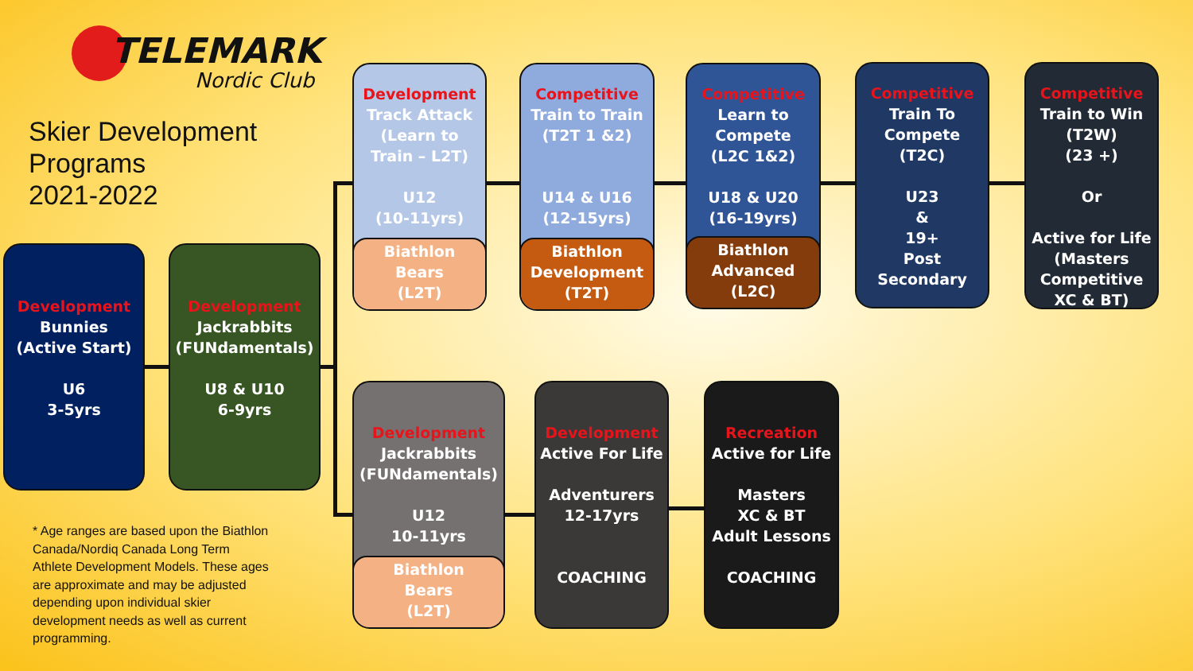TELEMARK
Nordic Club
Skier Development
Programs
2021-2022
Development
Bunnies
(Active Start)
U6
3-5yrs
Development
Jackrabbits
(FUNdamentals)
U8 & U10
6-9yrs
Development
Track Attack
(Learn to
Train – L2T)
U12
(10-11yrs)
Biathlon
Bears
(L2T)
Competitive
Train to Train
(T2T 1 &2)
U14 & U16
(12-15yrs)
Biathlon
Development
(T2T)
Competitive
Learn to
Compete
(L2C 1&2)
U18 & U20
(16-19yrs)
Biathlon
Advanced
(L2C)
Competitive
Train To
Compete
(T2C)
U23
&
19+
Post
Secondary
Competitive
Train to Win
(T2W)
(23 +)
Or
Active for Life
(Masters
Competitive
XC & BT)
Development
Jackrabbits
(FUNdamentals)
U12
10-11yrs
Biathlon
Bears
(L2T)
Development
Active For Life
Adventurers
12-17yrs
COACHING
Recreation
Active for Life
Masters
XC & BT
Adult Lessons
COACHING
* Age ranges are based upon the Biathlon Canada/Nordiq Canada Long Term Athlete Development Models. These ages are approximate and may be adjusted depending upon individual skier development needs as well as current programming.